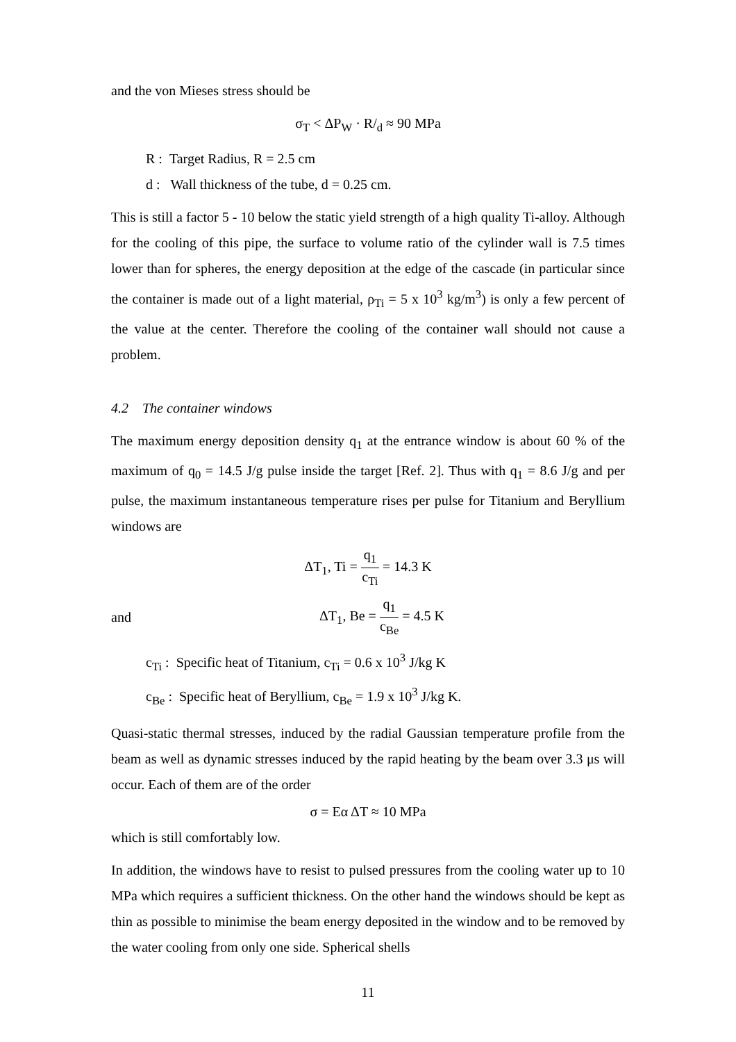and the von Mieses stress should be
σ<sub>T</sub> < ΔP<sub>W</sub> · R/<sub>d</sub> ≈ 90 MPa
R : Target Radius, R = 2.5 cm
d : Wall thickness of the tube, d = 0.25 cm.
This is still a factor 5 - 10 below the static yield strength of a high quality Ti-alloy. Although for the cooling of this pipe, the surface to volume ratio of the cylinder wall is 7.5 times lower than for spheres, the energy deposition at the edge of the cascade (in particular since the container is made out of a light material, ρ<sub>Ti</sub> = 5 x 10<sup>3</sup> kg/m<sup>3</sup>) is only a few percent of the value at the center. Therefore the cooling of the container wall should not cause a problem.
4.2 The container windows
The maximum energy deposition density q<sub>1</sub> at the entrance window is about 60 % of the maximum of q<sub>0</sub> = 14.5 J/g pulse inside the target [Ref. 2]. Thus with q<sub>1</sub> = 8.6 J/g and per pulse, the maximum instantaneous temperature rises per pulse for Titanium and Beryllium windows are
ΔT<sub>1</sub>, Ti = q<sub>1</sub> c<sub>Ti</sub> = 14.3 K
and ΔT<sub>1</sub>, Be = q<sub>1</sub> c<sub>Be</sub> = 4.5 K
c<sub>Ti</sub> : Specific heat of Titanium, c<sub>Ti</sub> = 0.6 x 10<sup>3</sup> J/kg K
c<sub>Be</sub> : Specific heat of Beryllium, c<sub>Be</sub> = 1.9 x 10<sup>3</sup> J/kg K.
Quasi-static thermal stresses, induced by the radial Gaussian temperature profile from the beam as well as dynamic stresses induced by the rapid heating by the beam over 3.3 μs will occur. Each of them are of the order
σ = Eα ΔT ≈ 10 MPa
which is still comfortably low.
In addition, the windows have to resist to pulsed pressures from the cooling water up to 10 MPa which requires a sufficient thickness. On the other hand the windows should be kept as thin as possible to minimise the beam energy deposited in the window and to be removed by the water cooling from only one side. Spherical shells
11